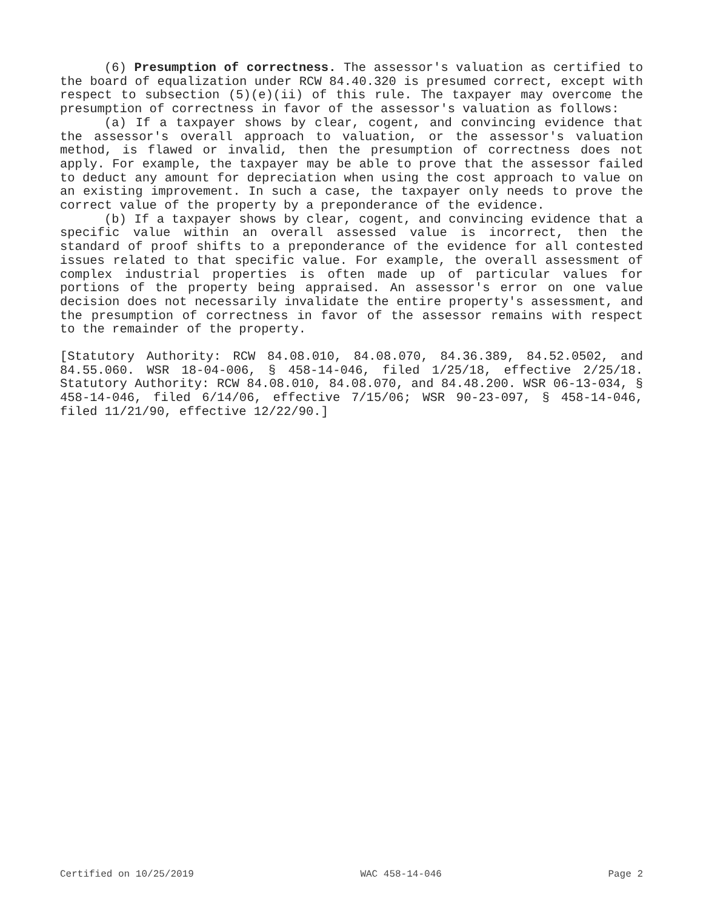(6) Presumption of correctness. The assessor's valuation as certified to the board of equalization under RCW 84.40.320 is presumed correct, except with respect to subsection (5)(e)(ii) of this rule. The taxpayer may overcome the presumption of correctness in favor of the assessor's valuation as follows:
(a) If a taxpayer shows by clear, cogent, and convincing evidence that the assessor's overall approach to valuation, or the assessor's valuation method, is flawed or invalid, then the presumption of correctness does not apply. For example, the taxpayer may be able to prove that the assessor failed to deduct any amount for depreciation when using the cost approach to value on an existing improvement. In such a case, the taxpayer only needs to prove the correct value of the property by a preponderance of the evidence.
(b) If a taxpayer shows by clear, cogent, and convincing evidence that a specific value within an overall assessed value is incorrect, then the standard of proof shifts to a preponderance of the evidence for all contested issues related to that specific value. For example, the overall assessment of complex industrial properties is often made up of particular values for portions of the property being appraised. An assessor's error on one value decision does not necessarily invalidate the entire property's assessment, and the presumption of correctness in favor of the assessor remains with respect to the remainder of the property.
[Statutory Authority: RCW 84.08.010, 84.08.070, 84.36.389, 84.52.0502, and 84.55.060. WSR 18-04-006, § 458-14-046, filed 1/25/18, effective 2/25/18. Statutory Authority: RCW 84.08.010, 84.08.070, and 84.48.200. WSR 06-13-034, § 458-14-046, filed 6/14/06, effective 7/15/06; WSR 90-23-097, § 458-14-046, filed 11/21/90, effective 12/22/90.]
Certified on 10/25/2019 WAC 458-14-046 Page 2